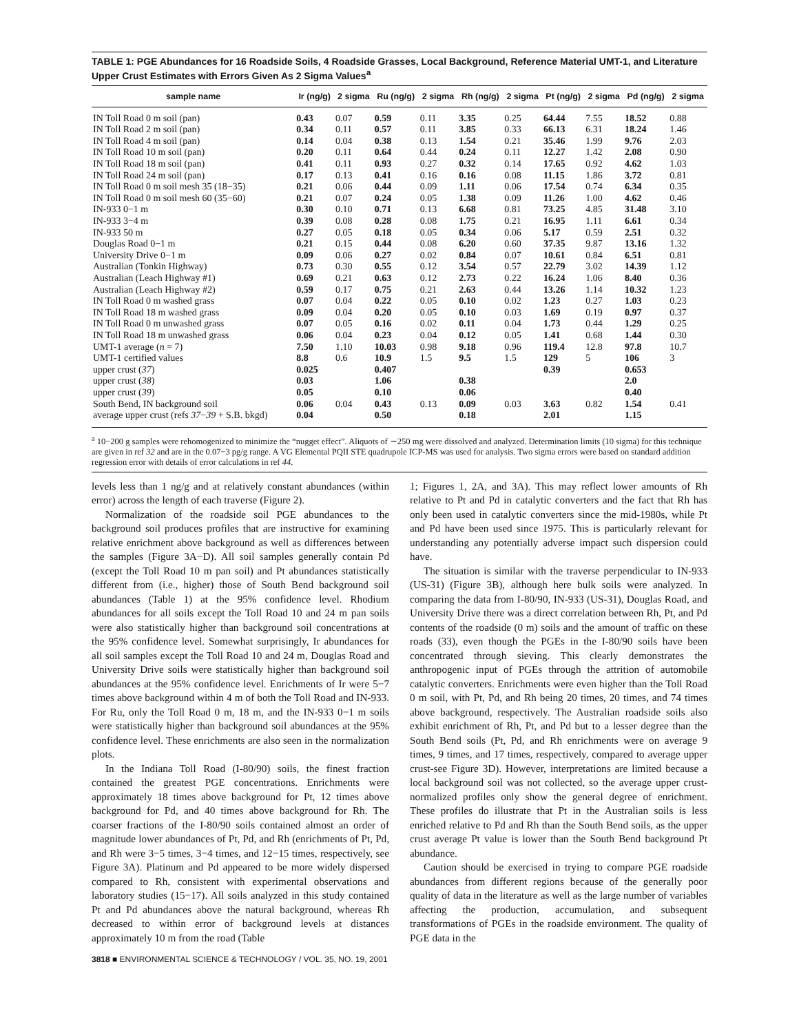TABLE 1: PGE Abundances for 16 Roadside Soils, 4 Roadside Grasses, Local Background, Reference Material UMT-1, and Literature Upper Crust Estimates with Errors Given As 2 Sigma Values<sup>a</sup>
| sample name | Ir (ng/g) | 2 sigma | Ru (ng/g) | 2 sigma | Rh (ng/g) | 2 sigma | Pt (ng/g) | 2 sigma | Pd (ng/g) | 2 sigma |
| --- | --- | --- | --- | --- | --- | --- | --- | --- | --- | --- |
| IN Toll Road 0 m soil (pan) | 0.43 | 0.07 | 0.59 | 0.11 | 3.35 | 0.25 | 64.44 | 7.55 | 18.52 | 0.88 |
| IN Toll Road 2 m soil (pan) | 0.34 | 0.11 | 0.57 | 0.11 | 3.85 | 0.33 | 66.13 | 6.31 | 18.24 | 1.46 |
| IN Toll Road 4 m soil (pan) | 0.14 | 0.04 | 0.38 | 0.13 | 1.54 | 0.21 | 35.46 | 1.99 | 9.76 | 2.03 |
| IN Toll Road 10 m soil (pan) | 0.20 | 0.11 | 0.64 | 0.44 | 0.24 | 0.11 | 12.27 | 1.42 | 2.08 | 0.90 |
| IN Toll Road 18 m soil (pan) | 0.41 | 0.11 | 0.93 | 0.27 | 0.32 | 0.14 | 17.65 | 0.92 | 4.62 | 1.03 |
| IN Toll Road 24 m soil (pan) | 0.17 | 0.13 | 0.41 | 0.16 | 0.16 | 0.08 | 11.15 | 1.86 | 3.72 | 0.81 |
| IN Toll Road 0 m soil mesh 35 (18−35) | 0.21 | 0.06 | 0.44 | 0.09 | 1.11 | 0.06 | 17.54 | 0.74 | 6.34 | 0.35 |
| IN Toll Road 0 m soil mesh 60 (35−60) | 0.21 | 0.07 | 0.24 | 0.05 | 1.38 | 0.09 | 11.26 | 1.00 | 4.62 | 0.46 |
| IN-933 0−1 m | 0.30 | 0.10 | 0.71 | 0.13 | 6.68 | 0.81 | 73.25 | 4.85 | 31.48 | 3.10 |
| IN-933 3−4 m | 0.39 | 0.08 | 0.28 | 0.08 | 1.75 | 0.21 | 16.95 | 1.11 | 6.61 | 0.34 |
| IN-933 50 m | 0.27 | 0.05 | 0.18 | 0.05 | 0.34 | 0.06 | 5.17 | 0.59 | 2.51 | 0.32 |
| Douglas Road 0−1 m | 0.21 | 0.15 | 0.44 | 0.08 | 6.20 | 0.60 | 37.35 | 9.87 | 13.16 | 1.32 |
| University Drive 0−1 m | 0.09 | 0.06 | 0.27 | 0.02 | 0.84 | 0.07 | 10.61 | 0.84 | 6.51 | 0.81 |
| Australian (Tonkin Highway) | 0.73 | 0.30 | 0.55 | 0.12 | 3.54 | 0.57 | 22.79 | 3.02 | 14.39 | 1.12 |
| Australian (Leach Highway #1) | 0.69 | 0.21 | 0.63 | 0.12 | 2.73 | 0.22 | 16.24 | 1.06 | 8.40 | 0.36 |
| Australian (Leach Highway #2) | 0.59 | 0.17 | 0.75 | 0.21 | 2.63 | 0.44 | 13.26 | 1.14 | 10.32 | 1.23 |
| IN Toll Road 0 m washed grass | 0.07 | 0.04 | 0.22 | 0.05 | 0.10 | 0.02 | 1.23 | 0.27 | 1.03 | 0.23 |
| IN Toll Road 18 m washed grass | 0.09 | 0.04 | 0.20 | 0.05 | 0.10 | 0.03 | 1.69 | 0.19 | 0.97 | 0.37 |
| IN Toll Road 0 m unwashed grass | 0.07 | 0.05 | 0.16 | 0.02 | 0.11 | 0.04 | 1.73 | 0.44 | 1.29 | 0.25 |
| IN Toll Road 18 m unwashed grass | 0.06 | 0.04 | 0.23 | 0.04 | 0.12 | 0.05 | 1.41 | 0.68 | 1.44 | 0.30 |
| UMT-1 average ( n = 7) | 7.50 | 1.10 | 10.03 | 0.98 | 9.18 | 0.96 | 119.4 | 12.8 | 97.8 | 10.7 |
| UMT-1 certified values | 8.8 | 0.6 | 10.9 | 1.5 | 9.5 | 1.5 | 129 | 5 | 106 | 3 |
| upper crust ( 37 ) | 0.025 | | 0.407 | | | | 0.39 | | 0.653 | |
| upper crust ( 38 ) | 0.03 | | 1.06 | | 0.38 | | | | 2.0 | |
| upper crust ( 39 ) | 0.05 | | 0.10 | | 0.06 | | | | 0.40 | |
| South Bend, IN background soil | 0.06 | 0.04 | 0.43 | 0.13 | 0.09 | 0.03 | 3.63 | 0.82 | 1.54 | 0.41 |
| average upper crust (refs 37 − 39 + S.B. bkgd) | 0.04 | | 0.50 | | 0.18 | | 2.01 | | 1.15 | |
<sup>a</sup> 10−200 g samples were rehomogenized to minimize the “nugget effect”. Aliquots of ∼250 mg were dissolved and analyzed. Determination limits (10 sigma) for this technique are given in ref 32 and are in the 0.07−3 pg/g range. A VG Elemental PQII STE quadrupole ICP-MS was used for analysis. Two sigma errors were based on standard addition regression error with details of error calculations in ref 44.
levels less than 1 ng/g and at relatively constant abundances (within error) across the length of each traverse (Figure 2).
Normalization of the roadside soil PGE abundances to the background soil produces profiles that are instructive for examining relative enrichment above background as well as differences between the samples (Figure 3A−D). All soil samples generally contain Pd (except the Toll Road 10 m pan soil) and Pt abundances statistically different from (i.e., higher) those of South Bend background soil abundances (Table 1) at the 95% confidence level. Rhodium abundances for all soils except the Toll Road 10 and 24 m pan soils were also statistically higher than background soil concentrations at the 95% confidence level. Somewhat surprisingly, Ir abundances for all soil samples except the Toll Road 10 and 24 m, Douglas Road and University Drive soils were statistically higher than background soil abundances at the 95% confidence level. Enrichments of Ir were 5−7 times above background within 4 m of both the Toll Road and IN-933. For Ru, only the Toll Road 0 m, 18 m, and the IN-933 0−1 m soils were statistically higher than background soil abundances at the 95% confidence level. These enrichments are also seen in the normalization plots.
In the Indiana Toll Road (I-80/90) soils, the finest fraction contained the greatest PGE concentrations. Enrichments were approximately 18 times above background for Pt, 12 times above background for Pd, and 40 times above background for Rh. The coarser fractions of the I-80/90 soils contained almost an order of magnitude lower abundances of Pt, Pd, and Rh (enrichments of Pt, Pd, and Rh were 3−5 times, 3−4 times, and 12−15 times, respectively, see Figure 3A). Platinum and Pd appeared to be more widely dispersed compared to Rh, consistent with experimental observations and laboratory studies (15−17). All soils analyzed in this study contained Pt and Pd abundances above the natural background, whereas Rh decreased to within error of background levels at distances approximately 10 m from the road (Table
1; Figures 1, 2A, and 3A). This may reflect lower amounts of Rh relative to Pt and Pd in catalytic converters and the fact that Rh has only been used in catalytic converters since the mid-1980s, while Pt and Pd have been used since 1975. This is particularly relevant for understanding any potentially adverse impact such dispersion could have.
The situation is similar with the traverse perpendicular to IN-933 (US-31) (Figure 3B), although here bulk soils were analyzed. In comparing the data from I-80/90, IN-933 (US-31), Douglas Road, and University Drive there was a direct correlation between Rh, Pt, and Pd contents of the roadside (0 m) soils and the amount of traffic on these roads (33), even though the PGEs in the I-80/90 soils have been concentrated through sieving. This clearly demonstrates the anthropogenic input of PGEs through the attrition of automobile catalytic converters. Enrichments were even higher than the Toll Road 0 m soil, with Pt, Pd, and Rh being 20 times, 20 times, and 74 times above background, respectively. The Australian roadside soils also exhibit enrichment of Rh, Pt, and Pd but to a lesser degree than the South Bend soils (Pt, Pd, and Rh enrichments were on average 9 times, 9 times, and 17 times, respectively, compared to average upper crust-see Figure 3D). However, interpretations are limited because a local background soil was not collected, so the average upper crust-normalized profiles only show the general degree of enrichment. These profiles do illustrate that Pt in the Australian soils is less enriched relative to Pd and Rh than the South Bend soils, as the upper crust average Pt value is lower than the South Bend background Pt abundance.
Caution should be exercised in trying to compare PGE roadside abundances from different regions because of the generally poor quality of data in the literature as well as the large number of variables affecting the production, accumulation, and subsequent transformations of PGEs in the roadside environment. The quality of PGE data in the
3818 ■ ENVIRONMENTAL SCIENCE & TECHNOLOGY / VOL. 35, NO. 19, 2001